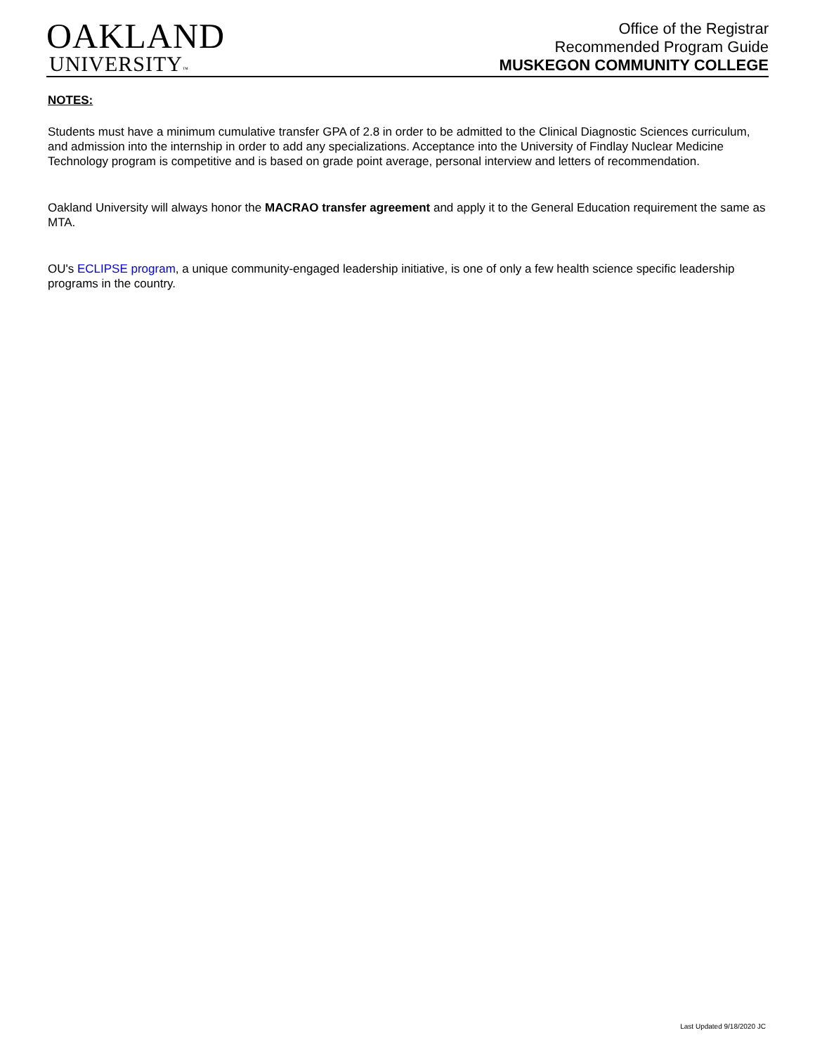OAKLAND
UNIVERSITY™
Office of the Registrar
Recommended Program Guide
MUSKEGON COMMUNITY COLLEGE
NOTES:
Students must have a minimum cumulative transfer GPA of 2.8 in order to be admitted to the Clinical Diagnostic Sciences curriculum, and admission into the internship in order to add any specializations. Acceptance into the University of Findlay Nuclear Medicine Technology program is competitive and is based on grade point average, personal interview and letters of recommendation.
Oakland University will always honor the MACRAO transfer agreement and apply it to the General Education requirement the same as MTA.
OU's ECLIPSE program, a unique community-engaged leadership initiative, is one of only a few health science specific leadership programs in the country.
Last Updated 9/18/2020 JC